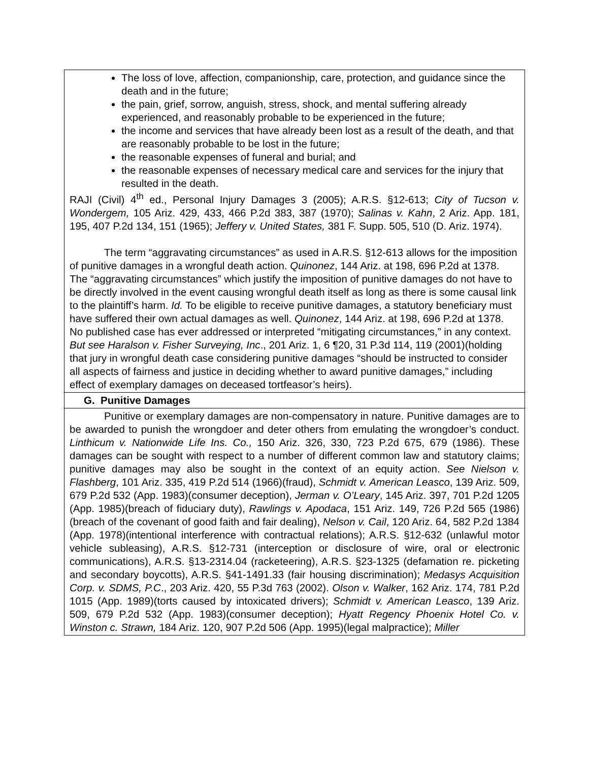The loss of love, affection, companionship, care, protection, and guidance since the death and in the future;
the pain, grief, sorrow, anguish, stress, shock, and mental suffering already experienced, and reasonably probable to be experienced in the future;
the income and services that have already been lost as a result of the death, and that are reasonably probable to be lost in the future;
the reasonable expenses of funeral and burial; and
the reasonable expenses of necessary medical care and services for the injury that resulted in the death.
RAJI (Civil) 4<sup>th</sup> ed., Personal Injury Damages 3 (2005); A.R.S. §12-613; City of Tucson v. Wondergem, 105 Ariz. 429, 433, 466 P.2d 383, 387 (1970); Salinas v. Kahn, 2 Ariz. App. 181, 195, 407 P.2d 134, 151 (1965); Jeffery v. United States, 381 F. Supp. 505, 510 (D. Ariz. 1974).
The term “aggravating circumstances” as used in A.R.S. §12-613 allows for the imposition of punitive damages in a wrongful death action. Quinonez, 144 Ariz. at 198, 696 P.2d at 1378. The “aggravating circumstances” which justify the imposition of punitive damages do not have to be directly involved in the event causing wrongful death itself as long as there is some causal link to the plaintiff’s harm. Id. To be eligible to receive punitive damages, a statutory beneficiary must have suffered their own actual damages as well. Quinonez, 144 Ariz. at 198, 696 P.2d at 1378. No published case has ever addressed or interpreted “mitigating circumstances,” in any context. But see Haralson v. Fisher Surveying, Inc., 201 Ariz. 1, 6 ¶20, 31 P.3d 114, 119 (2001)(holding that jury in wrongful death case considering punitive damages “should be instructed to consider all aspects of fairness and justice in deciding whether to award punitive damages,” including effect of exemplary damages on deceased tortfeasor’s heirs).
G. Punitive Damages
Punitive or exemplary damages are non-compensatory in nature. Punitive damages are to be awarded to punish the wrongdoer and deter others from emulating the wrongdoer’s conduct. Linthicum v. Nationwide Life Ins. Co., 150 Ariz. 326, 330, 723 P.2d 675, 679 (1986). These damages can be sought with respect to a number of different common law and statutory claims; punitive damages may also be sought in the context of an equity action. See Nielson v. Flashberg, 101 Ariz. 335, 419 P.2d 514 (1966)(fraud), Schmidt v. American Leasco, 139 Ariz. 509, 679 P.2d 532 (App. 1983)(consumer deception), Jerman v. O’Leary, 145 Ariz. 397, 701 P.2d 1205 (App. 1985)(breach of fiduciary duty), Rawlings v. Apodaca, 151 Ariz. 149, 726 P.2d 565 (1986)(breach of the covenant of good faith and fair dealing), Nelson v. Cail, 120 Ariz. 64, 582 P.2d 1384 (App. 1978)(intentional interference with contractual relations); A.R.S. §12-632 (unlawful motor vehicle subleasing), A.R.S. §12-731 (interception or disclosure of wire, oral or electronic communications), A.R.S. §13-2314.04 (racketeering), A.R.S. §23-1325 (defamation re. picketing and secondary boycotts), A.R.S. §41-1491.33 (fair housing discrimination); Medasys Acquisition Corp. v. SDMS, P.C., 203 Ariz. 420, 55 P.3d 763 (2002). Olson v. Walker, 162 Ariz. 174, 781 P.2d 1015 (App. 1989)(torts caused by intoxicated drivers); Schmidt v. American Leasco, 139 Ariz. 509, 679 P.2d 532 (App. 1983)(consumer deception); Hyatt Regency Phoenix Hotel Co. v. Winston c. Strawn, 184 Ariz. 120, 907 P.2d 506 (App. 1995)(legal malpractice); Miller